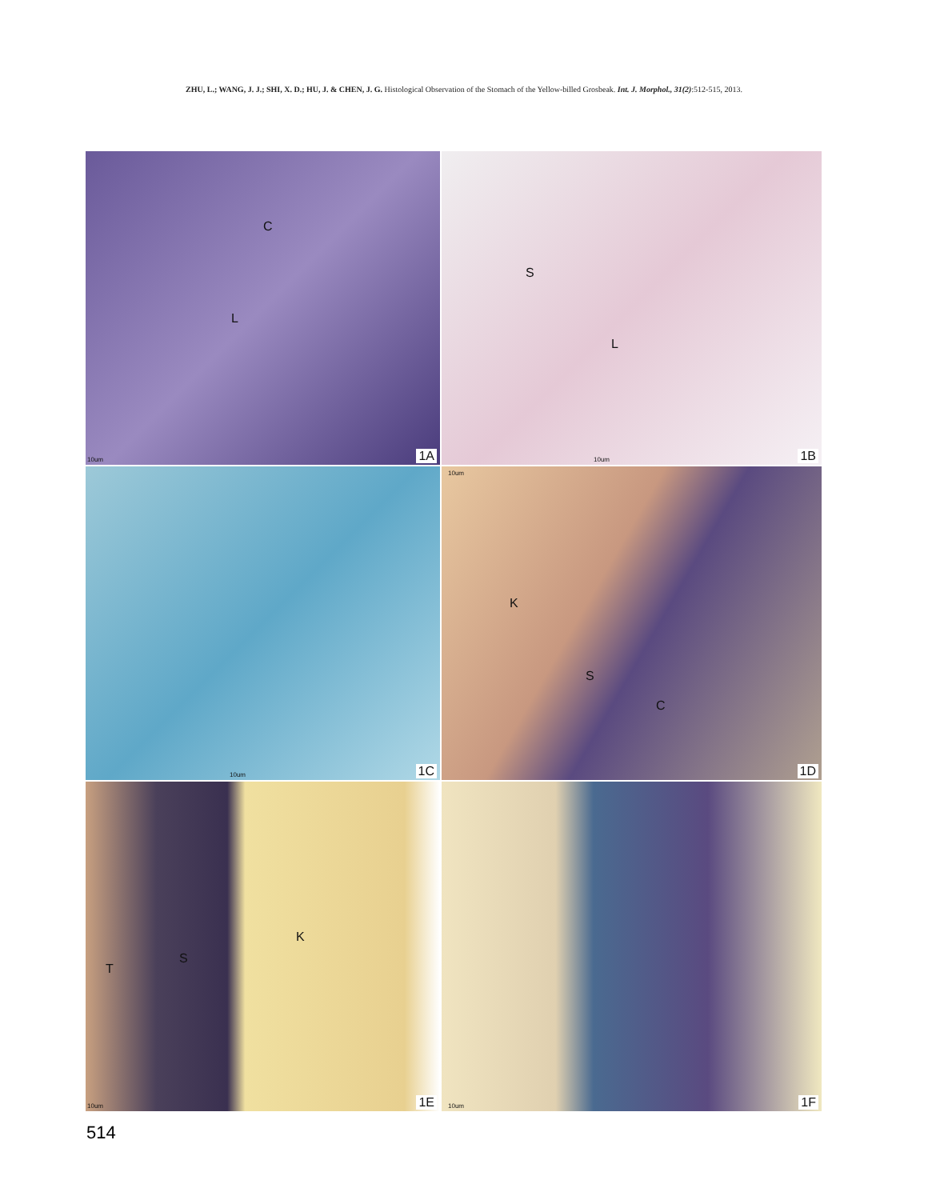ZHU, L.; WANG, J. J.; SHI, X. D.; HU, J. & CHEN, J. G. Histological Observation of the Stomach of the Yellow-billed Grosbeak. Int. J. Morphol., 31(2):512-515, 2013.
C
L
10um 1A
S
L
10um 1B
10um 1C
10um
K
S
C
1D
T
S
K
10um 1E
10um 1F
514